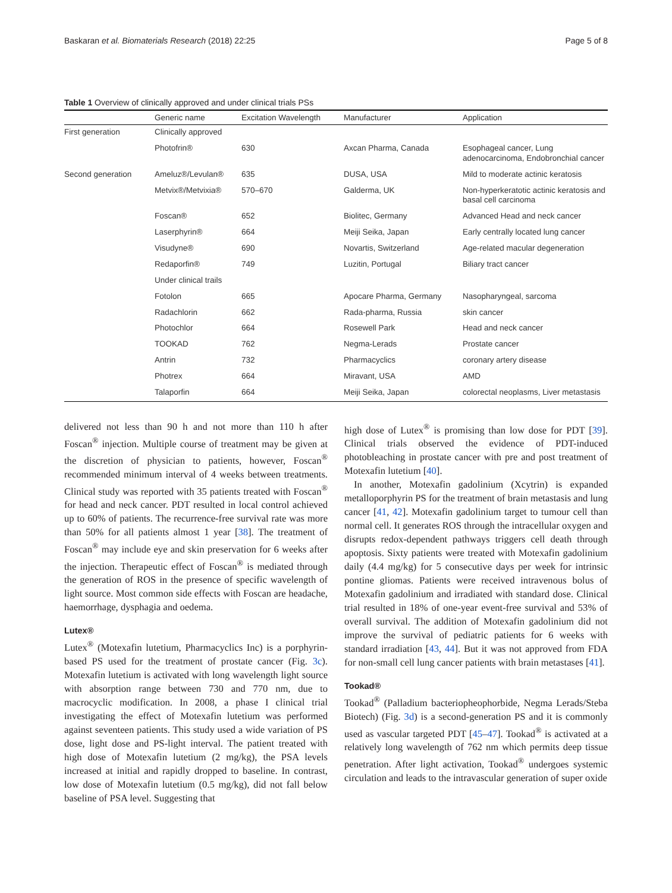Baskaran et al. Biomaterials Research (2018) 22:25 Page 5 of 8
Table 1 Overview of clinically approved and under clinical trials PSs
| | Generic name | Excitation Wavelength | Manufacturer | Application |
| --- | --- | --- | --- | --- |
| First generation | Clinically approved | | | |
| | Photofrin® | 630 | Axcan Pharma, Canada | Esophageal cancer, Lung adenocarcinoma, Endobronchial cancer |
| Second generation | Ameluz®/Levulan® | 635 | DUSA, USA | Mild to moderate actinic keratosis |
| | Metvix®/Metvixia® | 570–670 | Galderma, UK | Non-hyperkeratotic actinic keratosis and basal cell carcinoma |
| | Foscan® | 652 | Biolitec, Germany | Advanced Head and neck cancer |
| | Laserphyrin® | 664 | Meiji Seika, Japan | Early centrally located lung cancer |
| | Visudyne® | 690 | Novartis, Switzerland | Age-related macular degeneration |
| | Redaporfin® | 749 | Luzitin, Portugal | Biliary tract cancer |
| | Under clinical trails | | | |
| | Fotolon | 665 | Apocare Pharma, Germany | Nasopharyngeal, sarcoma |
| | Radachlorin | 662 | Rada-pharma, Russia | skin cancer |
| | Photochlor | 664 | Rosewell Park | Head and neck cancer |
| | TOOKAD | 762 | Negma-Lerads | Prostate cancer |
| | Antrin | 732 | Pharmacyclics | coronary artery disease |
| | Photrex | 664 | Miravant, USA | AMD |
| | Talaporfin | 664 | Meiji Seika, Japan | colorectal neoplasms, Liver metastasis |
delivered not less than 90 h and not more than 110 h after Foscan<sup>®</sup> injection. Multiple course of treatment may be given at the discretion of physician to patients, however, Foscan<sup>®</sup> recommended minimum interval of 4 weeks between treatments. Clinical study was reported with 35 patients treated with Foscan<sup>®</sup> for head and neck cancer. PDT resulted in local control achieved up to 60% of patients. The recurrence-free survival rate was more than 50% for all patients almost 1 year [38]. The treatment of Foscan<sup>®</sup> may include eye and skin preservation for 6 weeks after the injection. Therapeutic effect of Foscan<sup>®</sup> is mediated through the generation of ROS in the presence of specific wavelength of light source. Most common side effects with Foscan are headache, haemorrhage, dysphagia and oedema.
Lutex®
Lutex<sup>®</sup> (Motexafin lutetium, Pharmacyclics Inc) is a porphyrin-based PS used for the treatment of prostate cancer (Fig. 3c). Motexafin lutetium is activated with long wavelength light source with absorption range between 730 and 770 nm, due to macrocyclic modification. In 2008, a phase I clinical trial investigating the effect of Motexafin lutetium was performed against seventeen patients. This study used a wide variation of PS dose, light dose and PS-light interval. The patient treated with high dose of Motexafin lutetium (2 mg/kg), the PSA levels increased at initial and rapidly dropped to baseline. In contrast, low dose of Motexafin lutetium (0.5 mg/kg), did not fall below baseline of PSA level. Suggesting that
high dose of Lutex<sup>®</sup> is promising than low dose for PDT [39]. Clinical trials observed the evidence of PDT-induced photobleaching in prostate cancer with pre and post treatment of Motexafin lutetium [40].
In another, Motexafin gadolinium (Xcytrin) is expanded metalloporphyrin PS for the treatment of brain metastasis and lung cancer [41, 42]. Motexafin gadolinium target to tumour cell than normal cell. It generates ROS through the intracellular oxygen and disrupts redox-dependent pathways triggers cell death through apoptosis. Sixty patients were treated with Motexafin gadolinium daily (4.4 mg/kg) for 5 consecutive days per week for intrinsic pontine gliomas. Patients were received intravenous bolus of Motexafin gadolinium and irradiated with standard dose. Clinical trial resulted in 18% of one-year event-free survival and 53% of overall survival. The addition of Motexafin gadolinium did not improve the survival of pediatric patients for 6 weeks with standard irradiation [43, 44]. But it was not approved from FDA for non-small cell lung cancer patients with brain metastases [41].
Tookad®
Tookad<sup>®</sup> (Palladium bacteriopheophorbide, Negma Lerads/Steba Biotech) (Fig. 3d) is a second-generation PS and it is commonly used as vascular targeted PDT [45–47]. Tookad<sup>®</sup> is activated at a relatively long wavelength of 762 nm which permits deep tissue penetration. After light activation, Tookad<sup>®</sup> undergoes systemic circulation and leads to the intravascular generation of super oxide